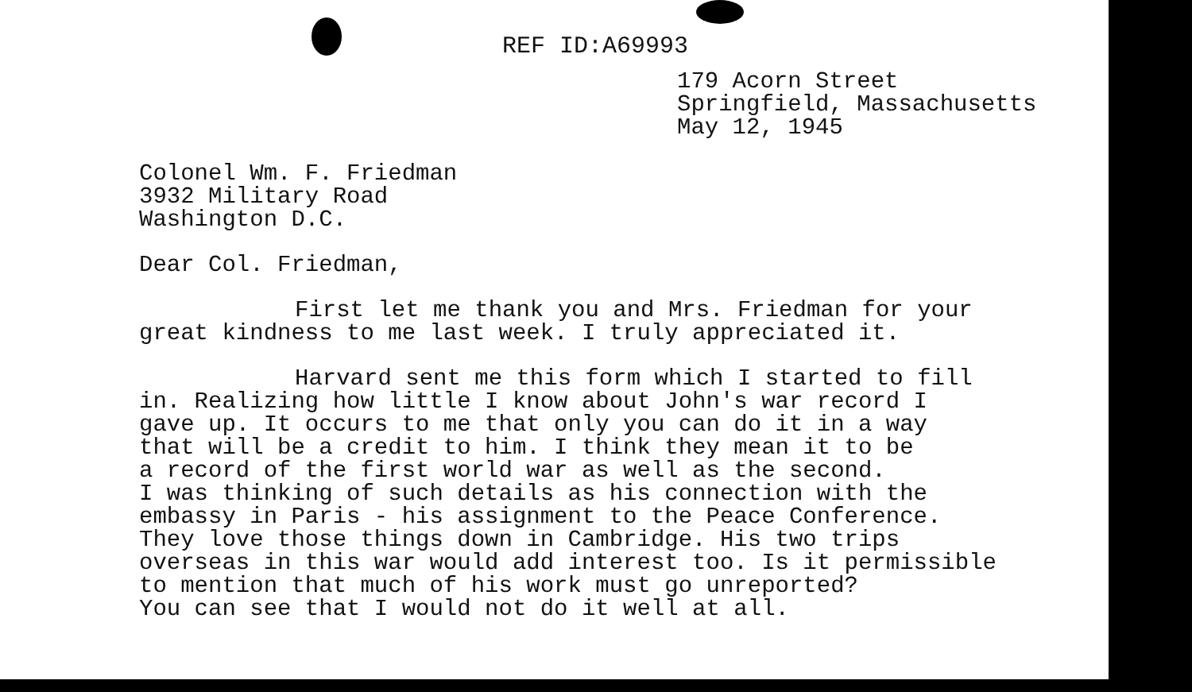REF ID:A69993
179 Acorn Street
Springfield, Massachusetts
May 12, 1945
Colonel Wm. F. Friedman
3932 Military Road
Washington D.C.
Dear Col. Friedman,
First let me thank you and Mrs. Friedman for your
great kindness to me last week. I truly appreciated it.
Harvard sent me this form which I started to fill
in. Realizing how little I know about John's war record I
gave up. It occurs to me that only you can do it in a way
that will be a credit to him. I think they mean it to be
a record of the first world war as well as the second.
I was thinking of such details as his connection with the
embassy in Paris - his assignment to the Peace Conference.
They love those things down in Cambridge. His two trips
overseas in this war would add interest too. Is it permissible
to mention that much of his work must go unreported?
You can see that I would not do it well at all.